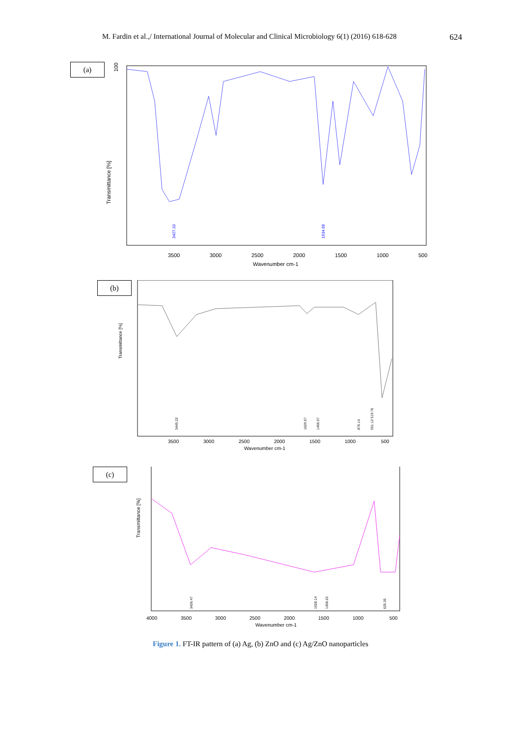M. Fardin et al.,/ International Journal of Molecular and Clinical Microbiology 6(1) (2016) 618-628 624
(a)
100
Transmittance [%]
3500
3000
2500
2000
1500
1000
500
Wavenumber cm-1
3427.33
1634.68
(b)
Transmittance [%]
3500
3000
2500
2000
1500
1000
500
Wavenumber cm-1
3445.22
1629.57
1456.07
876.14
551.12 519.76
(c)
Transmittance [%]
4000
3500
3000
2500
2000
1500
1000
500
Wavenumber cm-1
3426.47
1628.14
1458.22
625.35
Figure 1. FT-IR pattern of (a) Ag, (b) ZnO and (c) Ag/ZnO nanoparticles